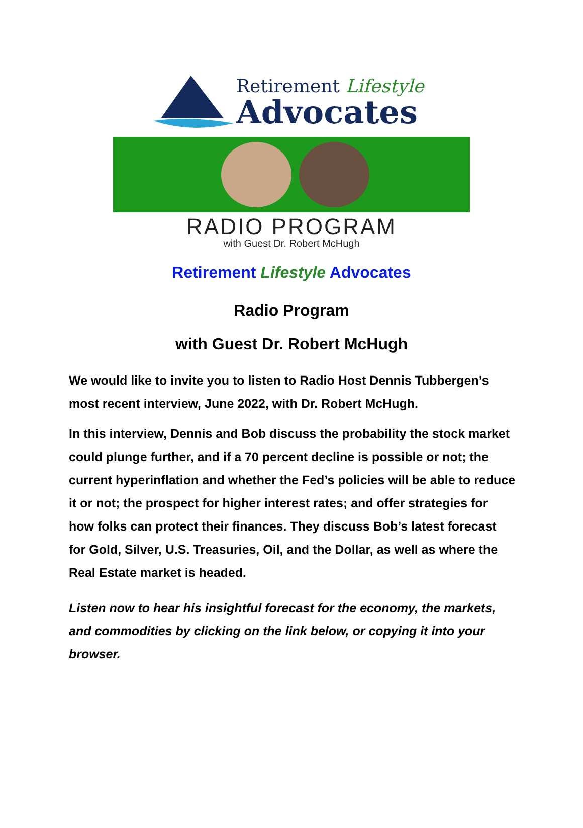Retirement Lifestyle
Advocates
RADIO PROGRAM
with Guest Dr. Robert McHugh
Retirement Lifestyle Advocates
Radio Program
with Guest Dr. Robert McHugh
We would like to invite you to listen to Radio Host Dennis Tubbergen’s most recent interview, June 2022, with Dr. Robert McHugh.
In this interview, Dennis and Bob discuss the probability the stock market could plunge further, and if a 70 percent decline is possible or not; the current hyperinflation and whether the Fed’s policies will be able to reduce it or not; the prospect for higher interest rates; and offer strategies for how folks can protect their finances. They discuss Bob’s latest forecast for Gold, Silver, U.S. Treasuries, Oil, and the Dollar, as well as where the Real Estate market is headed.
Listen now to hear his insightful forecast for the economy, the markets, and commodities by clicking on the link below, or copying it into your browser.